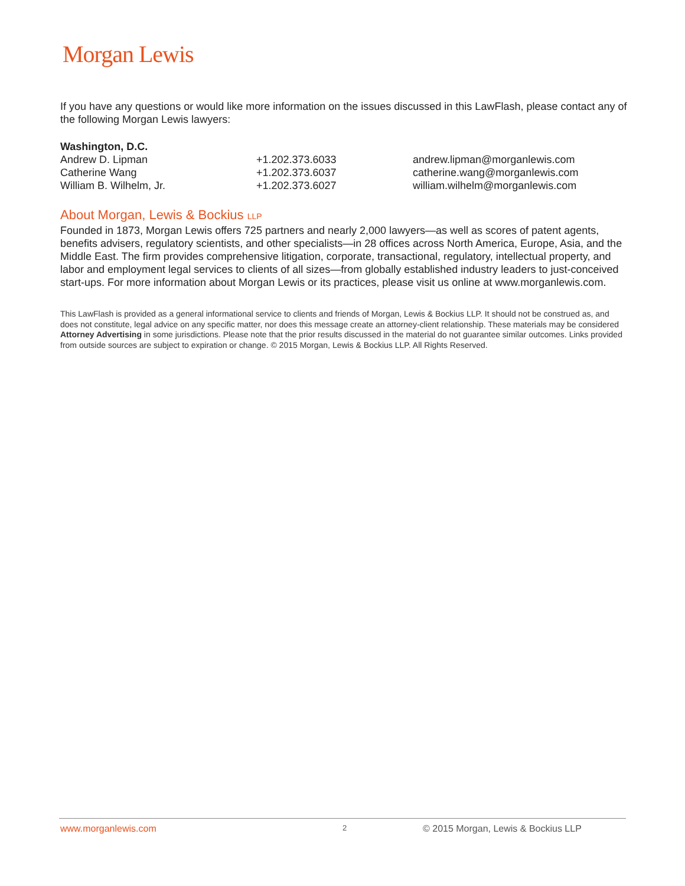Morgan Lewis
If you have any questions or would like more information on the issues discussed in this LawFlash, please contact any of the following Morgan Lewis lawyers:
Washington, D.C.
| Andrew D. Lipman | +1.202.373.6033 | andrew.lipman@morganlewis.com |
| Catherine Wang | +1.202.373.6037 | catherine.wang@morganlewis.com |
| William B. Wilhelm, Jr. | +1.202.373.6027 | william.wilhelm@morganlewis.com |
About Morgan, Lewis & Bockius LLP
Founded in 1873, Morgan Lewis offers 725 partners and nearly 2,000 lawyers—as well as scores of patent agents, benefits advisers, regulatory scientists, and other specialists—in 28 offices across North America, Europe, Asia, and the Middle East. The firm provides comprehensive litigation, corporate, transactional, regulatory, intellectual property, and labor and employment legal services to clients of all sizes—from globally established industry leaders to just-conceived start-ups. For more information about Morgan Lewis or its practices, please visit us online at www.morganlewis.com.
This LawFlash is provided as a general informational service to clients and friends of Morgan, Lewis & Bockius LLP. It should not be construed as, and does not constitute, legal advice on any specific matter, nor does this message create an attorney-client relationship. These materials may be considered Attorney Advertising in some jurisdictions. Please note that the prior results discussed in the material do not guarantee similar outcomes. Links provided from outside sources are subject to expiration or change. © 2015 Morgan, Lewis & Bockius LLP. All Rights Reserved.
www.morganlewis.com 2 © 2015 Morgan, Lewis & Bockius LLP